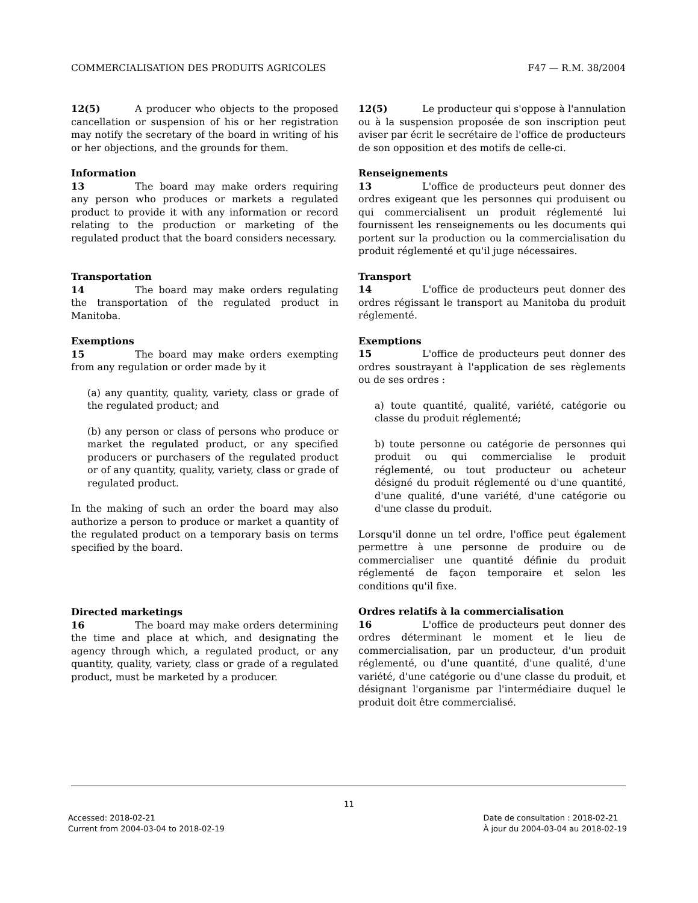COMMERCIALISATION DES PRODUITS AGRICOLES F47 — R.M. 38/2004
12(5) A producer who objects to the proposed cancellation or suspension of his or her registration may notify the secretary of the board in writing of his or her objections, and the grounds for them.
Information
13 The board may make orders requiring any person who produces or markets a regulated product to provide it with any information or record relating to the production or marketing of the regulated product that the board considers necessary.
Transportation
14 The board may make orders regulating the transportation of the regulated product in Manitoba.
Exemptions
15 The board may make orders exempting from any regulation or order made by it
(a) any quantity, quality, variety, class or grade of the regulated product; and
(b) any person or class of persons who produce or market the regulated product, or any specified producers or purchasers of the regulated product or of any quantity, quality, variety, class or grade of regulated product.
In the making of such an order the board may also authorize a person to produce or market a quantity of the regulated product on a temporary basis on terms specified by the board.
Directed marketings
16 The board may make orders determining the time and place at which, and designating the agency through which, a regulated product, or any quantity, quality, variety, class or grade of a regulated product, must be marketed by a producer.
12(5) Le producteur qui s'oppose à l'annulation ou à la suspension proposée de son inscription peut aviser par écrit le secrétaire de l'office de producteurs de son opposition et des motifs de celle-ci.
Renseignements
13 L'office de producteurs peut donner des ordres exigeant que les personnes qui produisent ou qui commercialisent un produit réglementé lui fournissent les renseignements ou les documents qui portent sur la production ou la commercialisation du produit réglementé et qu'il juge nécessaires.
Transport
14 L'office de producteurs peut donner des ordres régissant le transport au Manitoba du produit réglementé.
Exemptions
15 L'office de producteurs peut donner des ordres soustrayant à l'application de ses règlements ou de ses ordres :
a) toute quantité, qualité, variété, catégorie ou classe du produit réglementé;
b) toute personne ou catégorie de personnes qui produit ou qui commercialise le produit réglementé, ou tout producteur ou acheteur désigné du produit réglementé ou d'une quantité, d'une qualité, d'une variété, d'une catégorie ou d'une classe du produit.
Lorsqu'il donne un tel ordre, l'office peut également permettre à une personne de produire ou de commercialiser une quantité définie du produit réglementé de façon temporaire et selon les conditions qu'il fixe.
Ordres relatifs à la commercialisation
16 L'office de producteurs peut donner des ordres déterminant le moment et le lieu de commercialisation, par un producteur, d'un produit réglementé, ou d'une quantité, d'une qualité, d'une variété, d'une catégorie ou d'une classe du produit, et désignant l'organisme par l'intermédiaire duquel le produit doit être commercialisé.
11
Accessed: 2018-02-21
Current from 2004-03-04 to 2018-02-19
Date de consultation : 2018-02-21
À jour du 2004-03-04 au 2018-02-19